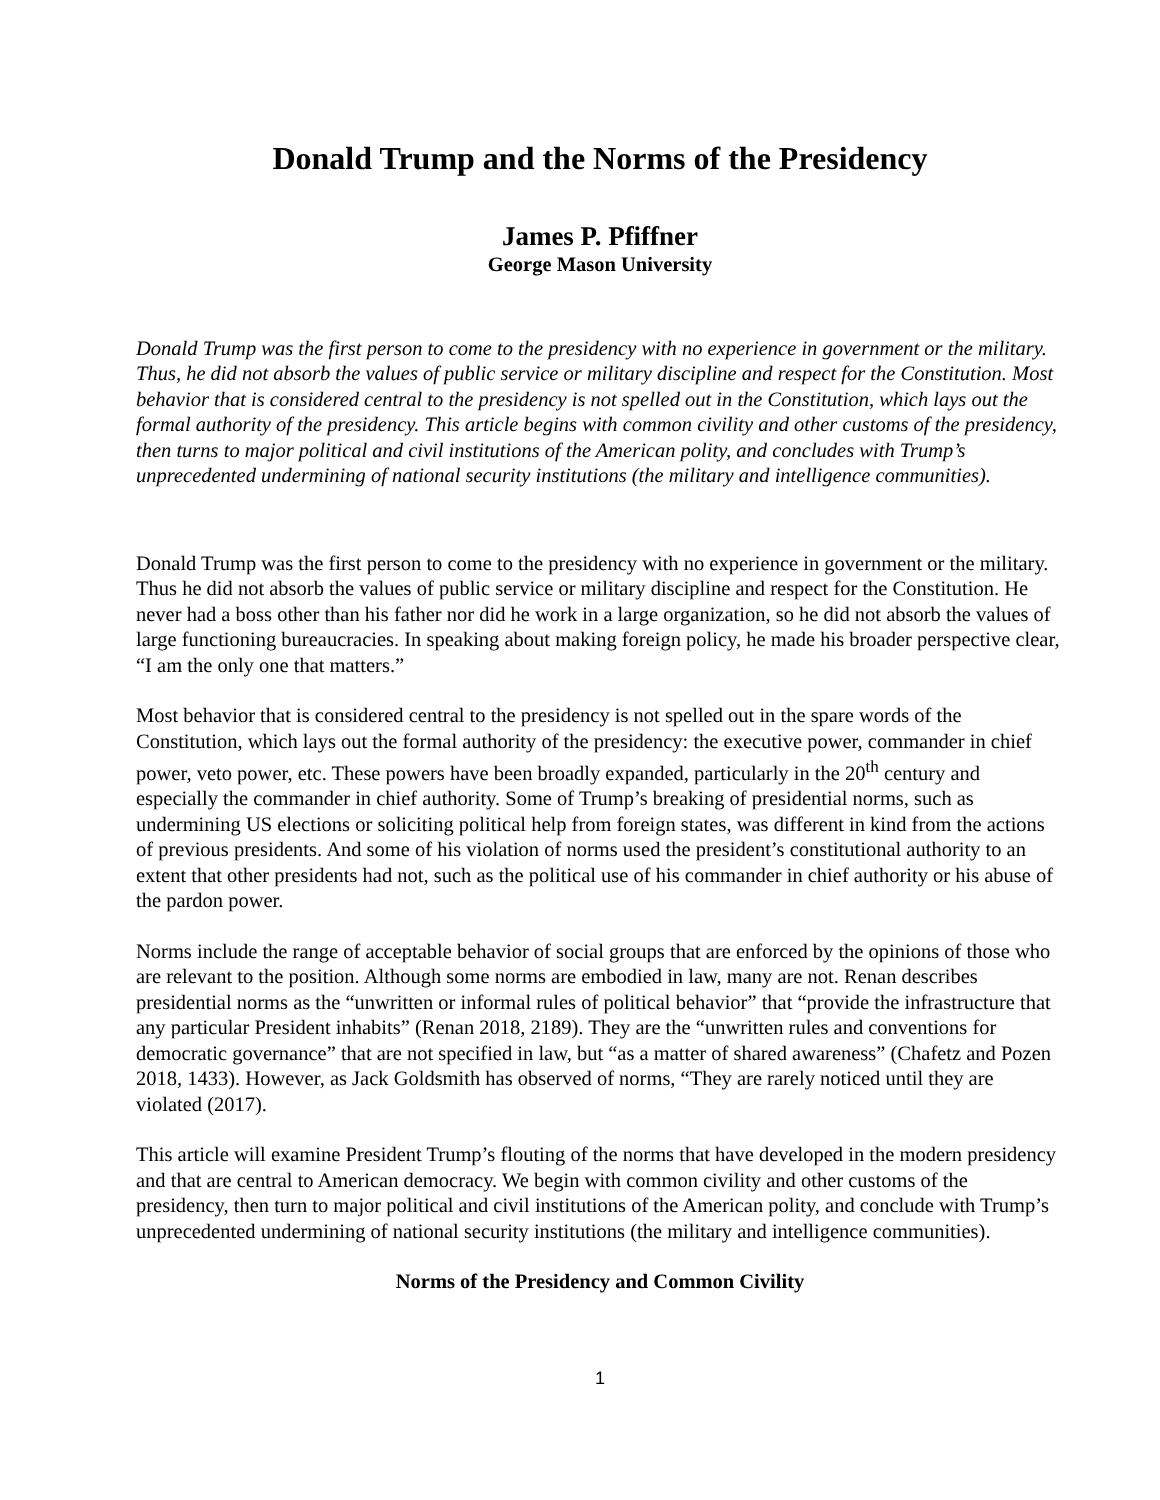Donald Trump and the Norms of the Presidency
James P. Pfiffner
George Mason University
Donald Trump was the first person to come to the presidency with no experience in government or the military. Thus, he did not absorb the values of public service or military discipline and respect for the Constitution. Most behavior that is considered central to the presidency is not spelled out in the Constitution, which lays out the formal authority of the presidency. This article begins with common civility and other customs of the presidency, then turns to major political and civil institutions of the American polity, and concludes with Trump’s unprecedented undermining of national security institutions (the military and intelligence communities).
Donald Trump was the first person to come to the presidency with no experience in government or the military. Thus he did not absorb the values of public service or military discipline and respect for the Constitution. He never had a boss other than his father nor did he work in a large organization, so he did not absorb the values of large functioning bureaucracies. In speaking about making foreign policy, he made his broader perspective clear, “I am the only one that matters.”
Most behavior that is considered central to the presidency is not spelled out in the spare words of the Constitution, which lays out the formal authority of the presidency: the executive power, commander in chief power, veto power, etc. These powers have been broadly expanded, particularly in the 20<sup>th</sup> century and especially the commander in chief authority. Some of Trump’s breaking of presidential norms, such as undermining US elections or soliciting political help from foreign states, was different in kind from the actions of previous presidents. And some of his violation of norms used the president’s constitutional authority to an extent that other presidents had not, such as the political use of his commander in chief authority or his abuse of the pardon power.
Norms include the range of acceptable behavior of social groups that are enforced by the opinions of those who are relevant to the position. Although some norms are embodied in law, many are not. Renan describes presidential norms as the “unwritten or informal rules of political behavior” that “provide the infrastructure that any particular President inhabits” (Renan 2018, 2189). They are the “unwritten rules and conventions for democratic governance” that are not specified in law, but “as a matter of shared awareness” (Chafetz and Pozen 2018, 1433). However, as Jack Goldsmith has observed of norms, “They are rarely noticed until they are violated (2017).
This article will examine President Trump’s flouting of the norms that have developed in the modern presidency and that are central to American democracy. We begin with common civility and other customs of the presidency, then turn to major political and civil institutions of the American polity, and conclude with Trump’s unprecedented undermining of national security institutions (the military and intelligence communities).
Norms of the Presidency and Common Civility
1